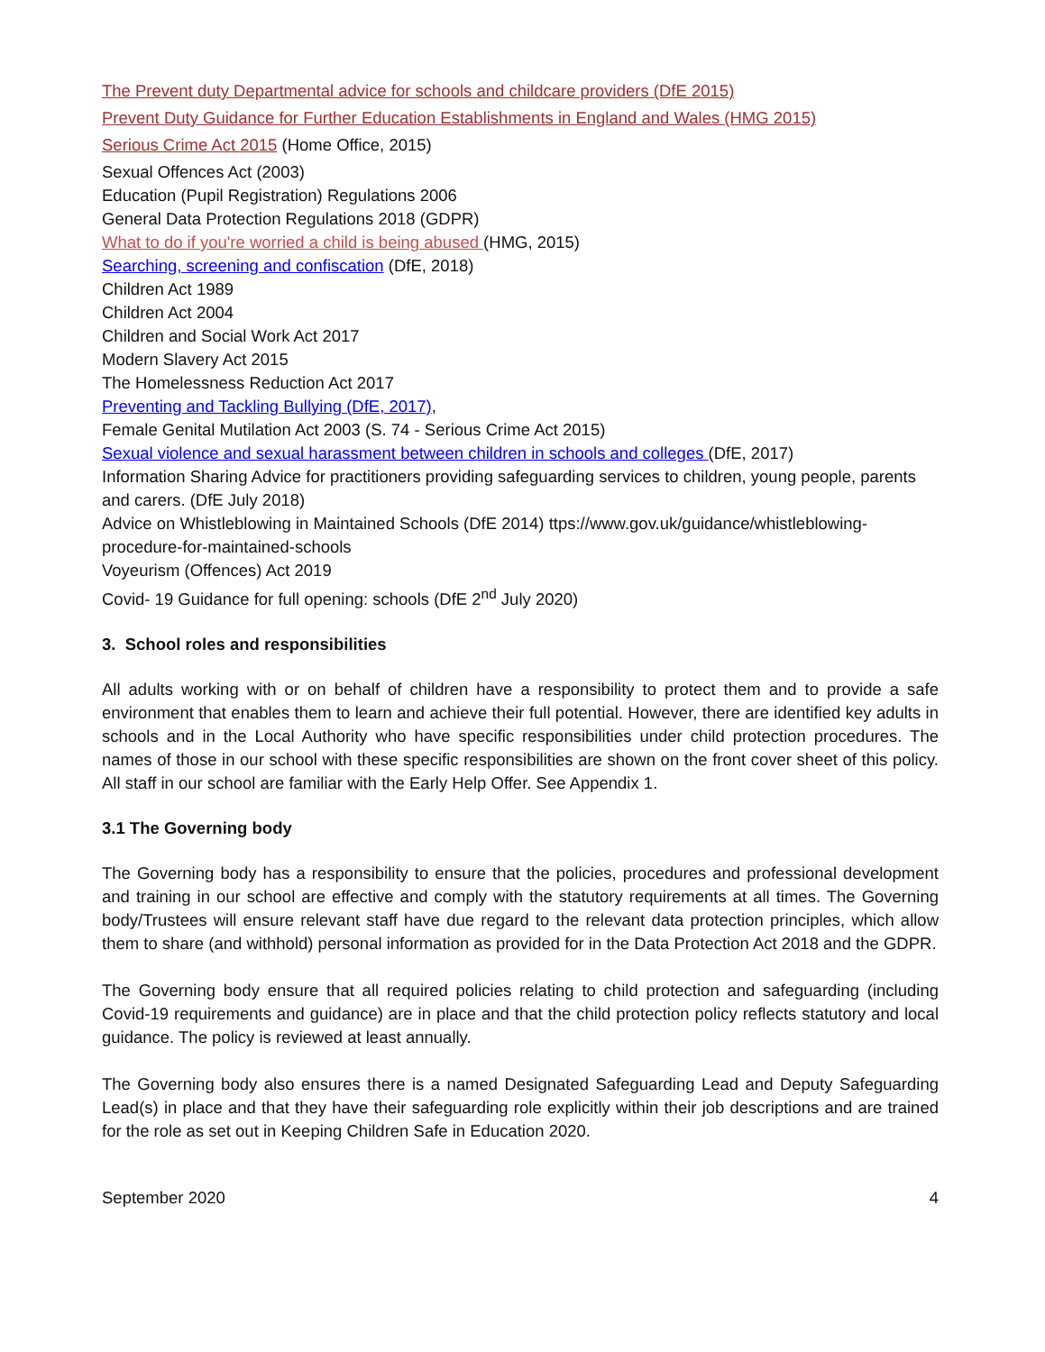The Prevent duty Departmental advice for schools and childcare providers (DfE 2015)
Prevent Duty Guidance for Further Education Establishments in England and Wales (HMG 2015)
Serious Crime Act 2015 (Home Office, 2015)
Sexual Offences Act (2003)
Education (Pupil Registration) Regulations 2006
General Data Protection Regulations 2018 (GDPR)
What to do if you're worried a child is being abused (HMG, 2015)
Searching, screening and confiscation (DfE, 2018)
Children Act 1989
Children Act 2004
Children and Social Work Act 2017
Modern Slavery Act 2015
The Homelessness Reduction Act 2017
Preventing and Tackling Bullying (DfE, 2017),
Female Genital Mutilation Act 2003 (S. 74 - Serious Crime Act 2015)
Sexual violence and sexual harassment between children in schools and colleges (DfE, 2017)
Information Sharing Advice for practitioners providing safeguarding services to children, young people, parents and carers. (DfE July 2018)
Advice on Whistleblowing in Maintained Schools (DfE 2014) ttps://www.gov.uk/guidance/whistleblowing-procedure-for-maintained-schools
Voyeurism (Offences) Act 2019
Covid- 19 Guidance for full opening: schools (DfE 2<sup>nd</sup> July 2020)
3. School roles and responsibilities
All adults working with or on behalf of children have a responsibility to protect them and to provide a safe environment that enables them to learn and achieve their full potential. However, there are identified key adults in schools and in the Local Authority who have specific responsibilities under child protection procedures. The names of those in our school with these specific responsibilities are shown on the front cover sheet of this policy. All staff in our school are familiar with the Early Help Offer. See Appendix 1.
3.1 The Governing body
The Governing body has a responsibility to ensure that the policies, procedures and professional development and training in our school are effective and comply with the statutory requirements at all times. The Governing body/Trustees will ensure relevant staff have due regard to the relevant data protection principles, which allow them to share (and withhold) personal information as provided for in the Data Protection Act 2018 and the GDPR.
The Governing body ensure that all required policies relating to child protection and safeguarding (including Covid-19 requirements and guidance) are in place and that the child protection policy reflects statutory and local guidance. The policy is reviewed at least annually.
The Governing body also ensures there is a named Designated Safeguarding Lead and Deputy Safeguarding Lead(s) in place and that they have their safeguarding role explicitly within their job descriptions and are trained for the role as set out in Keeping Children Safe in Education 2020.
September 2020 4